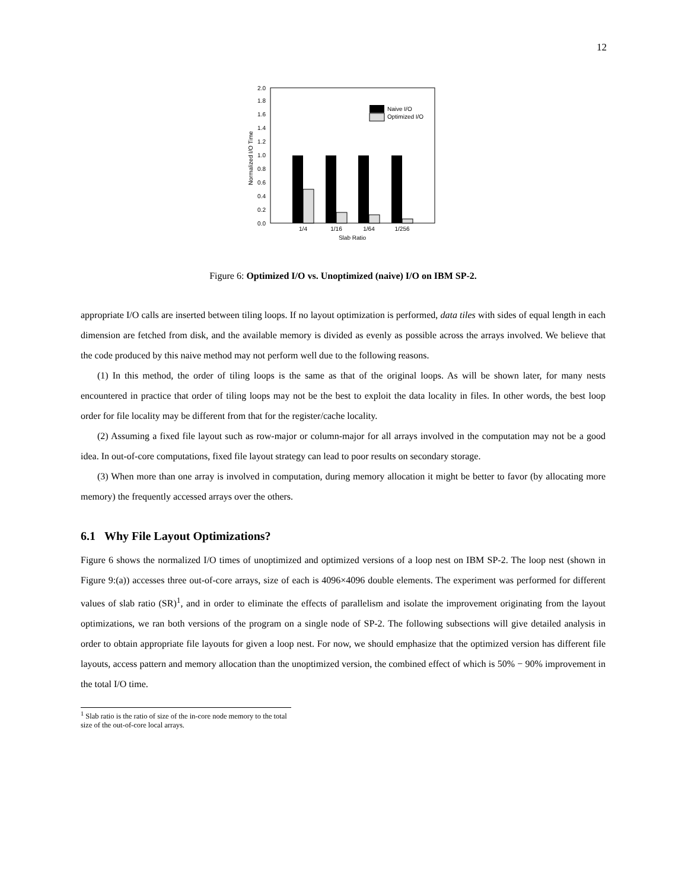12
0.0
0.2
0.4
0.6
0.8
1.0
1.2
1.4
1.6
1.8
2.0
Normalized I/O Time
Naive I/O
Optimized I/O
1/4
1/16
1/64
1/256
Slab Ratio
Figure 6: Optimized I/O vs. Unoptimized (naive) I/O on IBM SP-2.
appropriate I/O calls are inserted between tiling loops. If no layout optimization is performed, data tiles with sides of equal length in each dimension are fetched from disk, and the available memory is divided as evenly as possible across the arrays involved. We believe that the code produced by this naive method may not perform well due to the following reasons.
(1) In this method, the order of tiling loops is the same as that of the original loops. As will be shown later, for many nests encountered in practice that order of tiling loops may not be the best to exploit the data locality in files. In other words, the best loop order for file locality may be different from that for the register/cache locality.
(2) Assuming a fixed file layout such as row-major or column-major for all arrays involved in the computation may not be a good idea. In out-of-core computations, fixed file layout strategy can lead to poor results on secondary storage.
(3) When more than one array is involved in computation, during memory allocation it might be better to favor (by allocating more memory) the frequently accessed arrays over the others.
6.1 Why File Layout Optimizations?
Figure 6 shows the normalized I/O times of unoptimized and optimized versions of a loop nest on IBM SP-2. The loop nest (shown in Figure 9:(a)) accesses three out-of-core arrays, size of each is 4096×4096 double elements. The experiment was performed for different values of slab ratio (SR)<sup>1</sup>, and in order to eliminate the effects of parallelism and isolate the improvement originating from the layout optimizations, we ran both versions of the program on a single node of SP-2. The following subsections will give detailed analysis in order to obtain appropriate file layouts for given a loop nest. For now, we should emphasize that the optimized version has different file layouts, access pattern and memory allocation than the unoptimized version, the combined effect of which is 50% − 90% improvement in the total I/O time.
<sup>1</sup> Slab ratio is the ratio of size of the in-core node memory to the total size of the out-of-core local arrays.